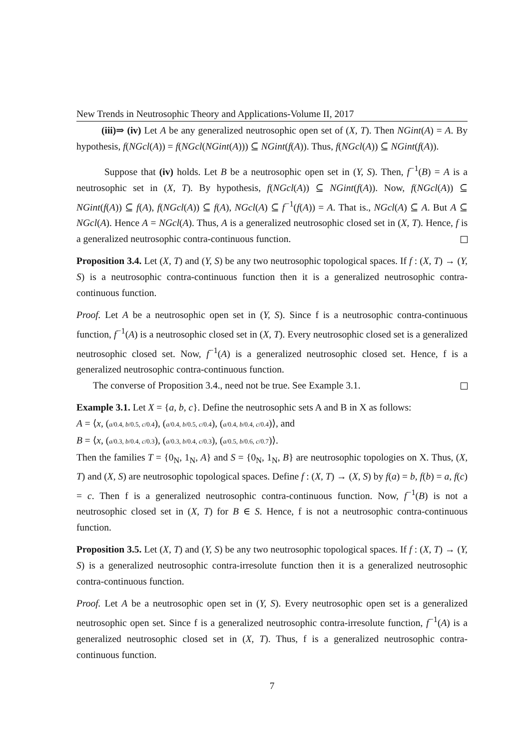New Trends in Neutrosophic Theory and Applications-Volume II, 2017
(iii)⇒ (iv) Let A be any generalized neutrosophic open set of (X, T). Then NGint(A) = A. By hypothesis, f(NGcl(A)) = f(NGcl(NGint(A))) ⊆ NGint(f(A)). Thus, f(NGcl(A)) ⊆ NGint(f(A)).
Suppose that (iv) holds. Let B be a neutrosophic open set in (Y, S). Then, f<sup>−1</sup>(B) = A is a neutrosophic set in (X, T). By hypothesis, f(NGcl(A)) ⊆ NGint(f(A)). Now, f(NGcl(A)) ⊆ NGint(f(A)) ⊆ f(A), f(NGcl(A)) ⊆ f(A), NGcl(A) ⊆ f<sup>−1</sup>(f(A)) = A. That is., NGcl(A) ⊆ A. But A ⊆ NGcl(A). Hence A = NGcl(A). Thus, A is a generalized neutrosophic closed set in (X, T). Hence, f is a generalized neutrosophic contra-continuous function.
Proposition 3.4. Let (X, T) and (Y, S) be any two neutrosophic topological spaces. If f : (X, T) → (Y, S) is a neutrosophic contra-continuous function then it is a generalized neutrosophic contra-continuous function.
Proof. Let A be a neutrosophic open set in (Y, S). Since f is a neutrosophic contra-continuous function, f<sup>−1</sup>(A) is a neutrosophic closed set in (X, T). Every neutrosophic closed set is a generalized neutrosophic closed set. Now, f<sup>−1</sup>(A) is a generalized neutrosophic closed set. Hence, f is a generalized neutrosophic contra-continuous function.
The converse of Proposition 3.4., need not be true. See Example 3.1.
Example 3.1. Let X = {a, b, c}. Define the neutrosophic sets A and B in X as follows:
A = ⟨x, (a/0.4, b/0.5, c/0.4), (a/0.4, b/0.5, c/0.4), (a/0.4, b/0.4, c/0.4)⟩, and
B = ⟨x, (a/0.3, b/0.4, c/0.3), (a/0.3, b/0.4, c/0.3), (a/0.5, b/0.6, c/0.7)⟩.
Then the families T = {0<sub>N</sub>, 1<sub>N</sub>, A} and S = {0<sub>N</sub>, 1<sub>N</sub>, B} are neutrosophic topologies on X. Thus, (X, T) and (X, S) are neutrosophic topological spaces. Define f : (X, T) → (X, S) by f(a) = b, f(b) = a, f(c) = c. Then f is a generalized neutrosophic contra-continuous function. Now, f<sup>−1</sup>(B) is not a neutrosophic closed set in (X, T) for B ∈ S. Hence, f is not a neutrosophic contra-continuous function.
Proposition 3.5. Let (X, T) and (Y, S) be any two neutrosophic topological spaces. If f : (X, T) → (Y, S) is a generalized neutrosophic contra-irresolute function then it is a generalized neutrosophic contra-continuous function.
Proof. Let A be a neutrosophic open set in (Y, S). Every neutrosophic open set is a generalized neutrosophic open set. Since f is a generalized neutrosophic contra-irresolute function, f<sup>−1</sup>(A) is a generalized neutrosophic closed set in (X, T). Thus, f is a generalized neutrosophic contra-continuous function.
7